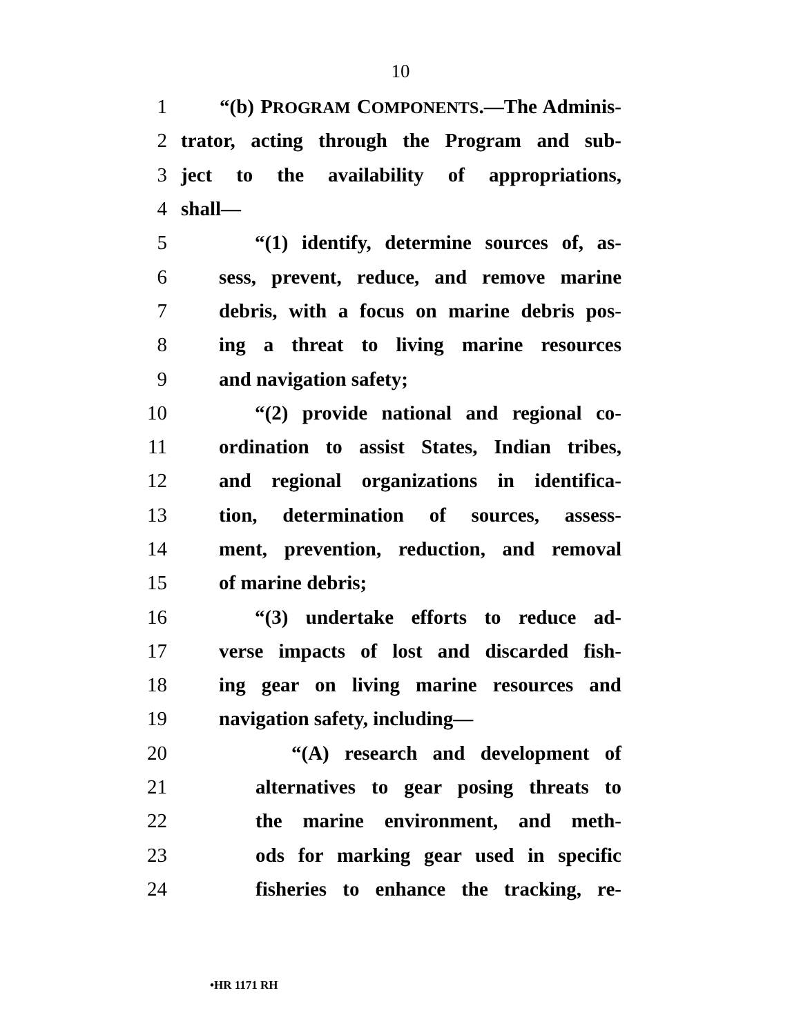10
1 “(b) PROGRAM COMPONENTS.—The Adminis-
2 trator, acting through the Program and sub-
3 ject to the availability of appropriations,
4 shall—
5 “(1) identify, determine sources of, as-
6 sess, prevent, reduce, and remove marine
7 debris, with a focus on marine debris pos-
8 ing a threat to living marine resources
9 and navigation safety;
10 “(2) provide national and regional co-
11 ordination to assist States, Indian tribes,
12 and regional organizations in identifica-
13 tion, determination of sources, assess-
14 ment, prevention, reduction, and removal
15 of marine debris;
16 “(3) undertake efforts to reduce ad-
17 verse impacts of lost and discarded fish-
18 ing gear on living marine resources and
19 navigation safety, including—
20 “(A) research and development of
21 alternatives to gear posing threats to
22 the marine environment, and meth-
23 ods for marking gear used in specific
24 fisheries to enhance the tracking, re-
•HR 1171 RH